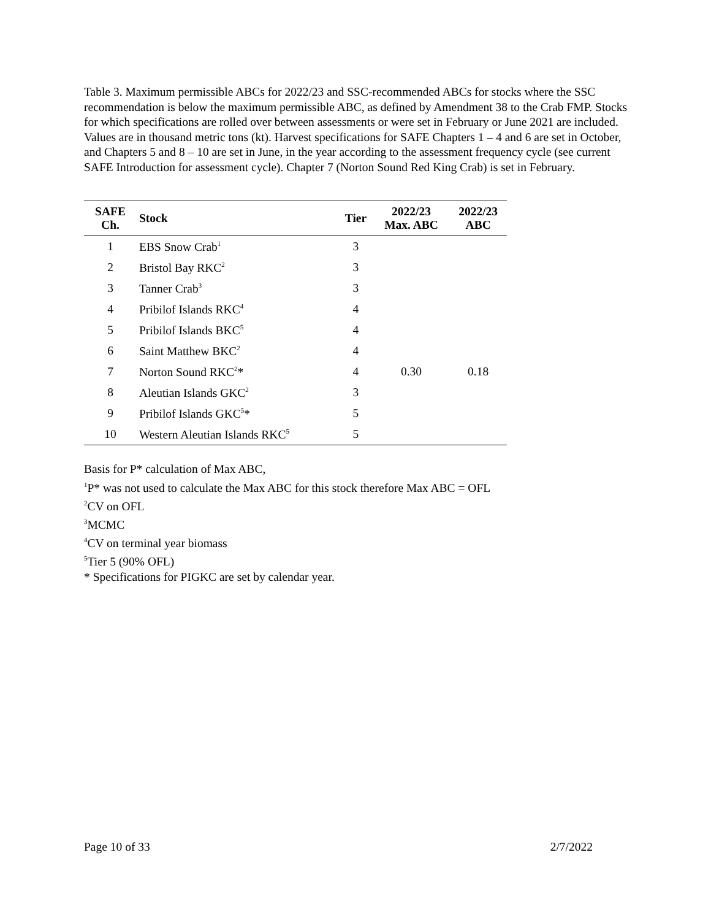Table 3. Maximum permissible ABCs for 2022/23 and SSC-recommended ABCs for stocks where the SSC recommendation is below the maximum permissible ABC, as defined by Amendment 38 to the Crab FMP. Stocks for which specifications are rolled over between assessments or were set in February or June 2021 are included. Values are in thousand metric tons (kt). Harvest specifications for SAFE Chapters 1 – 4 and 6 are set in October, and Chapters 5 and 8 – 10 are set in June, in the year according to the assessment frequency cycle (see current SAFE Introduction for assessment cycle). Chapter 7 (Norton Sound Red King Crab) is set in February.
| SAFE Ch. | Stock | Tier | 2022/23 Max. ABC | 2022/23 ABC |
| --- | --- | --- | --- | --- |
| 1 | EBS Snow Crab<sup>1</sup> | 3 | | |
| 2 | Bristol Bay RKC<sup>2</sup> | 3 | | |
| 3 | Tanner Crab<sup>3</sup> | 3 | | |
| 4 | Pribilof Islands RKC<sup>4</sup> | 4 | | |
| 5 | Pribilof Islands BKC<sup>5</sup> | 4 | | |
| 6 | Saint Matthew BKC<sup>2</sup> | 4 | | |
| 7 | Norton Sound RKC<sup>2</sup>* | 4 | 0.30 | 0.18 |
| 8 | Aleutian Islands GKC<sup>2</sup> | 3 | | |
| 9 | Pribilof Islands GKC<sup>5</sup>* | 5 | | |
| 10 | Western Aleutian Islands RKC<sup>5</sup> | 5 | | |
Basis for P* calculation of Max ABC,
<sup>1</sup> P* was not used to calculate the Max ABC for this stock therefore Max ABC = OFL
<sup>2</sup> CV on OFL
<sup>3</sup> MCMC
<sup>4</sup> CV on terminal year biomass
<sup>5</sup> Tier 5 (90% OFL)
* Specifications for PIGKC are set by calendar year.
Page 10 of 33 2/7/2022